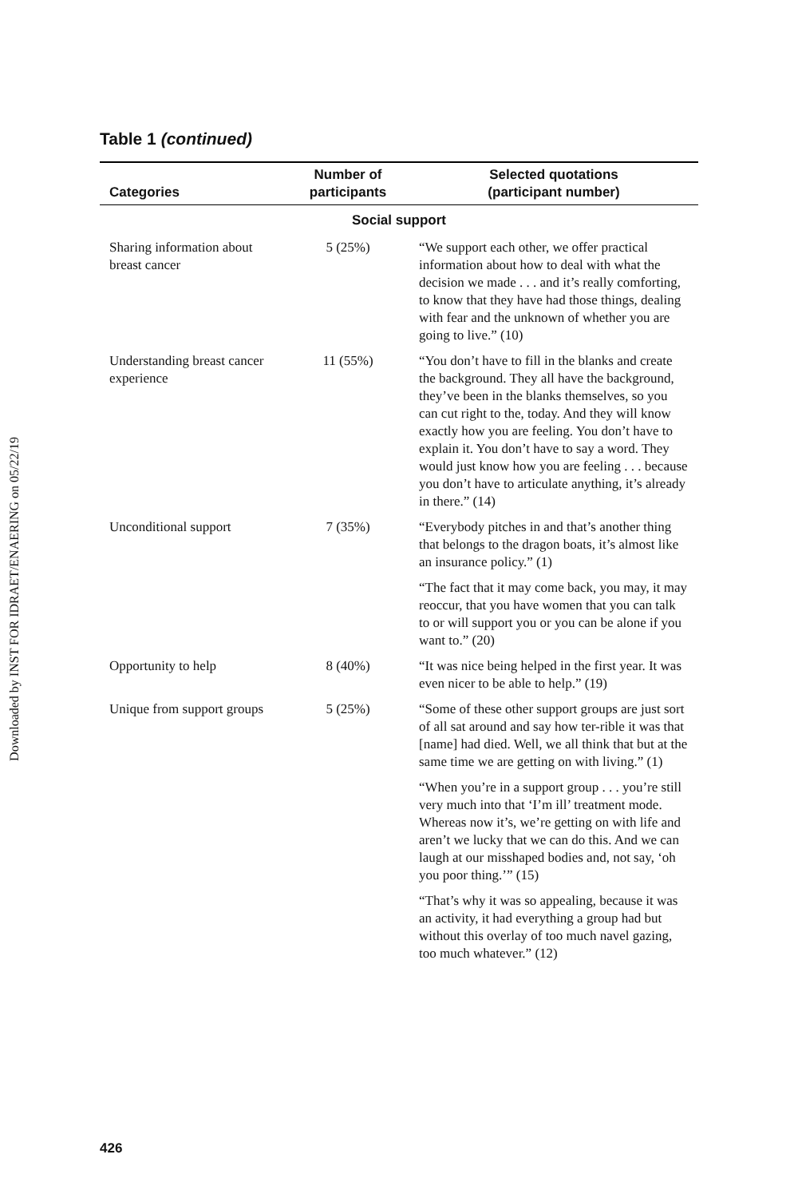Downloaded by INST FOR IDRAET/ENAERING on 05/22/19
Table 1 (continued)
| Categories | Number of participants | Selected quotations (participant number) |
| --- | --- | --- |
| Social support | | |
| Sharing information about breast cancer | 5 (25%) | “We support each other, we offer practical information about how to deal with what the decision we made . . . and it’s really comforting, to know that they have had those things, dealing with fear and the unknown of whether you are going to live.” (10) |
| Understanding breast cancer experience | 11 (55%) | “You don’t have to fill in the blanks and create the background. They all have the background, they’ve been in the blanks themselves, so you can cut right to the, today. And they will know exactly how you are feeling. You don’t have to explain it. You don’t have to say a word. They would just know how you are feeling . . . because you don’t have to articulate anything, it’s already in there.” (14) |
| Unconditional support | 7 (35%) | “Everybody pitches in and that’s another thing that belongs to the dragon boats, it’s almost like an insurance policy.” (1) |
| | | “The fact that it may come back, you may, it may reoccur, that you have women that you can talk to or will support you or you can be alone if you want to.” (20) |
| Opportunity to help | 8 (40%) | “It was nice being helped in the first year. It was even nicer to be able to help.” (19) |
| Unique from support groups | 5 (25%) | “Some of these other support groups are just sort of all sat around and say how ter-rible it was that [name] had died. Well, we all think that but at the same time we are getting on with living.” (1) |
| | | “When you’re in a support group . . . you’re still very much into that ‘I’m ill’ treatment mode. Whereas now it’s, we’re getting on with life and aren’t we lucky that we can do this. And we can laugh at our misshaped bodies and, not say, ‘oh you poor thing.’” (15) |
| | | “That’s why it was so appealing, because it was an activity, it had everything a group had but without this overlay of too much navel gazing, too much whatever.” (12) |
426